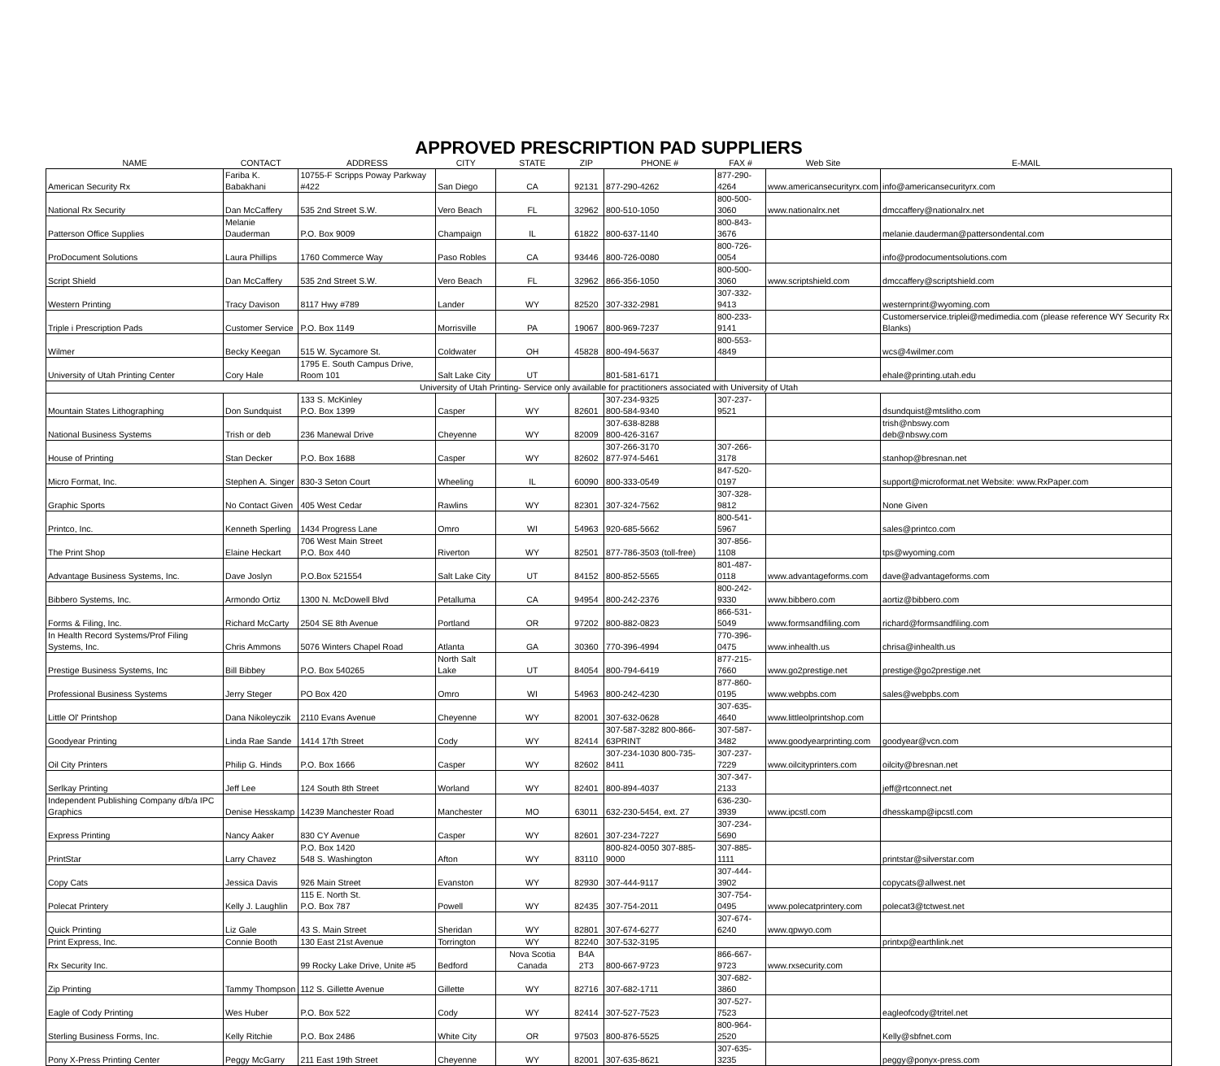APPROVED PRESCRIPTION PAD SUPPLIERS
| NAME | CONTACT | ADDRESS | CITY | STATE | ZIP | PHONE # | FAX # | Web Site | E-MAIL |
| --- | --- | --- | --- | --- | --- | --- | --- | --- | --- |
| American Security Rx | Fariba K. Babakhani | 10755-F Scripps Poway Parkway #422 | San Diego | CA | 92131 | 877-290-4262 | 877-290-4264 | www.americansecurityrx.com | info@americansecurityrx.com |
| National Rx Security | Dan McCaffery | 535 2nd Street S.W. | Vero Beach | FL | 32962 | 800-510-1050 | 800-500-3060 | www.nationalrx.net | dmccaffery@nationalrx.net |
| Patterson Office Supplies | Melanie Dauderman | P.O. Box 9009 | Champaign | IL | 61822 | 800-637-1140 | 800-843-3676 | | melanie.dauderman@pattersondental.com |
| ProDocument Solutions | Laura Phillips | 1760 Commerce Way | Paso Robles | CA | 93446 | 800-726-0080 | 800-726-0054 | | info@prodocumentsolutions.com |
| Script Shield | Dan McCaffery | 535 2nd Street S.W. | Vero Beach | FL | 32962 | 866-356-1050 | 800-500-3060 | www.scriptshield.com | dmccaffery@scriptshield.com |
| Western Printing | Tracy Davison | 8117 Hwy #789 | Lander | WY | 82520 | 307-332-2981 | 307-332-9413 | | westernprint@wyoming.com |
| Triple i Prescription Pads | Customer Service | P.O. Box 1149 | Morrisville | PA | 19067 | 800-969-7237 | 800-233-9141 | | Customerservice.triplei@medimedia.com (please reference WY Security Rx Blanks) |
| Wilmer | Becky Keegan | 515 W. Sycamore St. | Coldwater | OH | 45828 | 800-494-5637 | 800-553-4849 | | wcs@4wilmer.com |
| University of Utah Printing Center | Cory Hale | 1795 E. South Campus Drive, Room 101 | Salt Lake City | UT | | 801-581-6171 | | | ehale@printing.utah.edu |
| University of Utah Printing- Service only available for practitioners associated with University of Utah | | | | | | | | | |
| Mountain States Lithographing | Don Sundquist | 133 S. McKinley P.O. Box 1399 | Casper | WY | 82601 | 307-234-9325 800-584-9340 | 307-237-9521 | | dsundquist@mtslitho.com |
| National Business Systems | Trish or deb | 236 Manewal Drive | Cheyenne | WY | 82009 | 307-638-8288 800-426-3167 | | | trish@nbswy.com deb@nbswy.com |
| House of Printing | Stan Decker | P.O. Box 1688 | Casper | WY | 82602 | 307-266-3170 877-974-5461 | 307-266-3178 | | stanhop@bresnan.net |
| Micro Format, Inc. | Stephen A. Singer | 830-3 Seton Court | Wheeling | IL | 60090 | 800-333-0549 | 847-520-0197 | | support@microformat.net Website: www.RxPaper.com |
| Graphic Sports | No Contact Given | 405 West Cedar | Rawlins | WY | 82301 | 307-324-7562 | 307-328-9812 | | None Given |
| Printco, Inc. | Kenneth Sperling | 1434 Progress Lane | Omro | WI | 54963 | 920-685-5662 | 800-541-5967 | | sales@printco.com |
| The Print Shop | Elaine Heckart | 706 West Main Street P.O. Box 440 | Riverton | WY | 82501 | 877-786-3503 (toll-free) | 307-856-1108 | | tps@wyoming.com |
| Advantage Business Systems, Inc. | Dave Joslyn | P.O.Box 521554 | Salt Lake City | UT | 84152 | 800-852-5565 | 801-487-0118 | www.advantageforms.com | dave@advantageforms.com |
| Bibbero Systems, Inc. | Armondo Ortiz | 1300 N. McDowell Blvd | Petalluma | CA | 94954 | 800-242-2376 | 800-242-9330 | www.bibbero.com | aortiz@bibbero.com |
| Forms & Filing, Inc. | Richard McCarty | 2504 SE 8th Avenue | Portland | OR | 97202 | 800-882-0823 | 866-531-5049 | www.formsandfiling.com | richard@formsandfiling.com |
| In Health Record Systems/Prof Filing Systems, Inc. | Chris Ammons | 5076 Winters Chapel Road | Atlanta | GA | 30360 | 770-396-4994 | 770-396-0475 | www.inhealth.us | chrisa@inhealth.us |
| Prestige Business Systems, Inc | Bill Bibbey | P.O. Box 540265 | North Salt Lake | UT | 84054 | 800-794-6419 | 877-215-7660 | www.go2prestige.net | prestige@go2prestige.net |
| Professional Business Systems | Jerry Steger | PO Box 420 | Omro | WI | 54963 | 800-242-4230 | 877-860-0195 | www.webpbs.com | sales@webpbs.com |
| Little Ol' Printshop | Dana Nikoleyczik | 2110 Evans Avenue | Cheyenne | WY | 82001 | 307-632-0628 | 307-635-4640 | www.littleolprintshop.com | |
| Goodyear Printing | Linda Rae Sande | 1414 17th Street | Cody | WY | 82414 | 307-587-3282 800-866-63PRINT | 307-587-3482 | www.goodyearprinting.com | goodyear@vcn.com |
| Oil City Printers | Philip G. Hinds | P.O. Box 1666 | Casper | WY | 82602 | 307-234-1030 800-735-8411 | 307-237-7229 | www.oilcityprinters.com | oilcity@bresnan.net |
| Serlkay Printing | Jeff Lee | 124 South 8th Street | Worland | WY | 82401 | 800-894-4037 | 307-347-2133 | | jeff@rtconnect.net |
| Independent Publishing Company d/b/a IPC Graphics | Denise Hesskamp | 14239 Manchester Road | Manchester | MO | 63011 | 632-230-5454, ext. 27 | 636-230-3939 | www.ipcstl.com | dhesskamp@ipcstl.com |
| Express Printing | Nancy Aaker | 830 CY Avenue | Casper | WY | 82601 | 307-234-7227 | 307-234-5690 | | |
| PrintStar | Larry Chavez | P.O. Box 1420 548 S. Washington | Afton | WY | 83110 | 800-824-0050 307-885-9000 | 307-885-1111 | | printstar@silverstar.com |
| Copy Cats | Jessica Davis | 926 Main Street | Evanston | WY | 82930 | 307-444-9117 | 307-444-3902 | | copycats@allwest.net |
| Polecat Printery | Kelly J. Laughlin | 115 E. North St. P.O. Box 787 | Powell | WY | 82435 | 307-754-2011 | 307-754-0495 | www.polecatprintery.com | polecat3@tctwest.net |
| Quick Printing | Liz Gale | 43 S. Main Street | Sheridan | WY | 82801 | 307-674-6277 | 307-674-6240 | www.qpwyo.com | |
| Print Express, Inc. | Connie Booth | 130 East 21st Avenue | Torrington | WY | 82240 | 307-532-3195 | | | printxp@earthlink.net |
| Rx Security Inc. | | 99 Rocky Lake Drive, Unite #5 | Bedford | Nova Scotia Canada | B4A 2T3 | 800-667-9723 | 866-667-9723 | www.rxsecurity.com | |
| Zip Printing | Tammy Thompson | 112 S. Gillette Avenue | Gillette | WY | 82716 | 307-682-1711 | 307-682-3860 | | |
| Eagle of Cody Printing | Wes Huber | P.O. Box 522 | Cody | WY | 82414 | 307-527-7523 | 307-527-7523 | | eagleofcody@tritel.net |
| Sterling Business Forms, Inc. | Kelly Ritchie | P.O. Box 2486 | White City | OR | 97503 | 800-876-5525 | 800-964-2520 | | Kelly@sbfnet.com |
| Pony X-Press Printing Center | Peggy McGarry | 211 East 19th Street | Cheyenne | WY | 82001 | 307-635-8621 | 307-635-3235 | | peggy@ponyx-press.com |